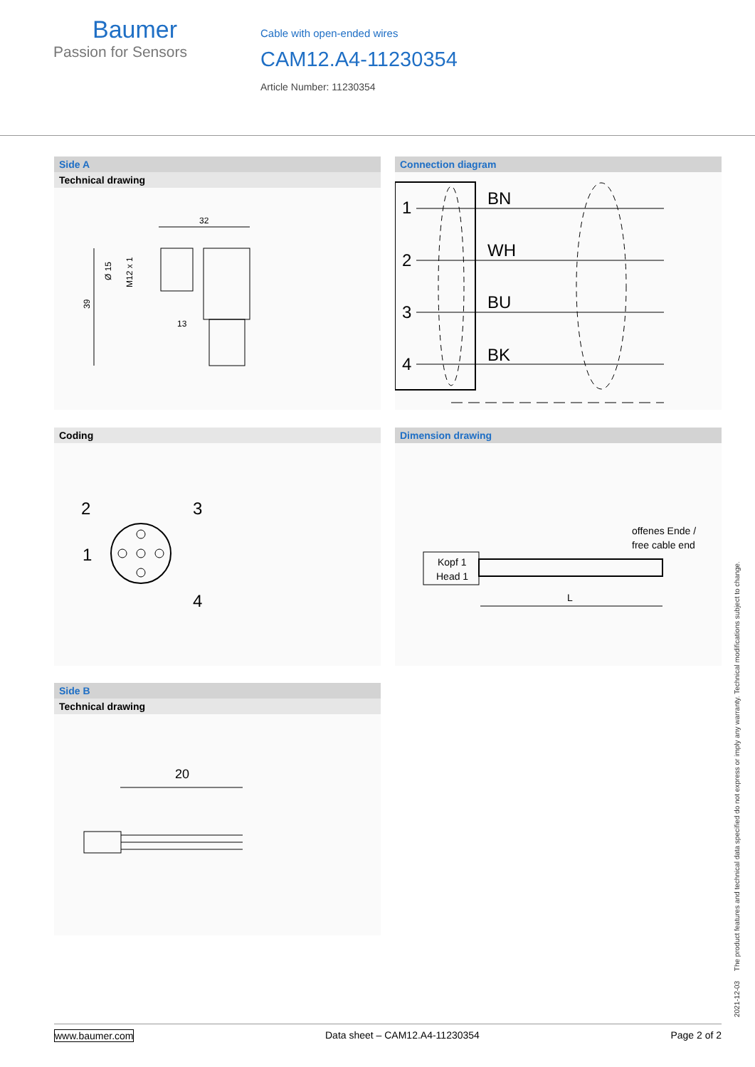Baumer
Passion for Sensors
Cable with open-ended wires
CAM12.A4-11230354
Article Number: 11230354
Side A
Technical drawing
32
39
Ø 15
M12 x 1
13
Connection diagram
1
2
3
4
BN
WH
BU
BK
Coding
2
3
1
4
Dimension drawing
offenes Ende /
free cable end
Kopf 1
Head 1
L
Side B
Technical drawing
20
2021-12-03 The product features and technical data specified do not express or imply any warranty. Technical modifications subject to change.
www.baumer.com Data sheet – CAM12.A4-11230354 Page 2 of 2